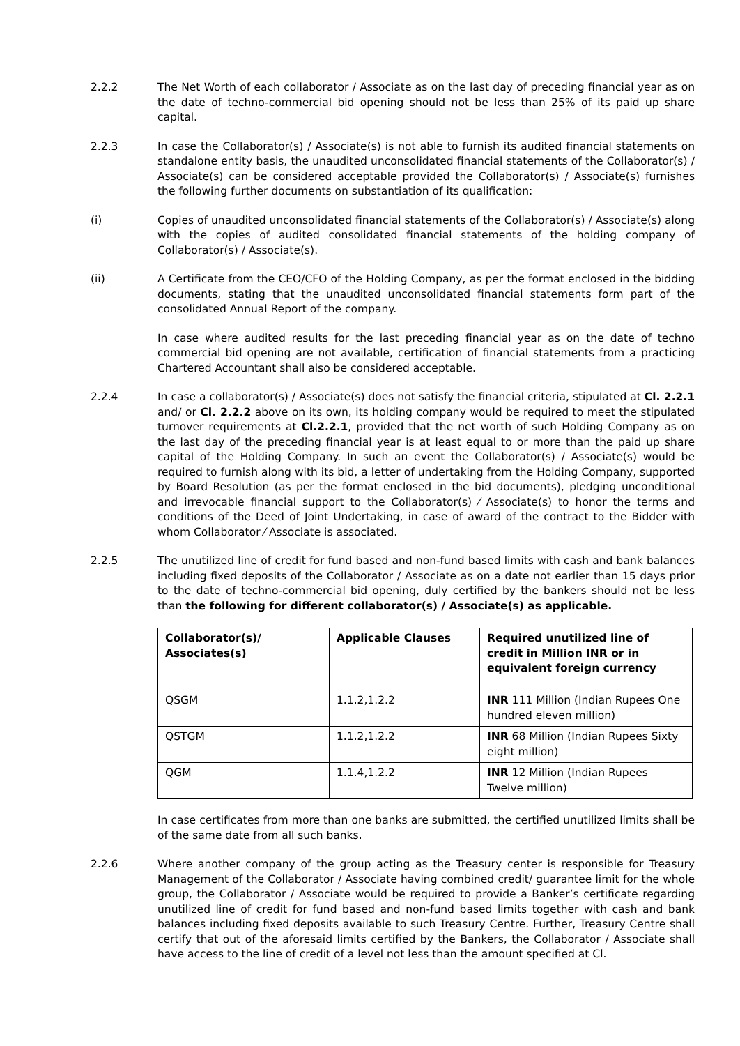2.2.2 The Net Worth of each collaborator / Associate as on the last day of preceding financial year as on the date of techno-commercial bid opening should not be less than 25% of its paid up share capital.
2.2.3 In case the Collaborator(s) / Associate(s) is not able to furnish its audited financial statements on standalone entity basis, the unaudited unconsolidated financial statements of the Collaborator(s) / Associate(s) can be considered acceptable provided the Collaborator(s) / Associate(s) furnishes the following further documents on substantiation of its qualification:
(i) Copies of unaudited unconsolidated financial statements of the Collaborator(s) / Associate(s) along with the copies of audited consolidated financial statements of the holding company of Collaborator(s) / Associate(s).
(ii) A Certificate from the CEO/CFO of the Holding Company, as per the format enclosed in the bidding documents, stating that the unaudited unconsolidated financial statements form part of the consolidated Annual Report of the company.
In case where audited results for the last preceding financial year as on the date of techno commercial bid opening are not available, certification of financial statements from a practicing Chartered Accountant shall also be considered acceptable.
2.2.4 In case a collaborator(s) / Associate(s) does not satisfy the financial criteria, stipulated at Cl. 2.2.1 and/ or Cl. 2.2.2 above on its own, its holding company would be required to meet the stipulated turnover requirements at Cl.2.2.1, provided that the net worth of such Holding Company as on the last day of the preceding financial year is at least equal to or more than the paid up share capital of the Holding Company. In such an event the Collaborator(s) / Associate(s) would be required to furnish along with its bid, a letter of undertaking from the Holding Company, supported by Board Resolution (as per the format enclosed in the bid documents), pledging unconditional and irrevocable financial support to the Collaborator(s) ⁄ Associate(s) to honor the terms and conditions of the Deed of Joint Undertaking, in case of award of the contract to the Bidder with whom Collaborator ⁄ Associate is associated.
2.2.5 The unutilized line of credit for fund based and non-fund based limits with cash and bank balances including fixed deposits of the Collaborator / Associate as on a date not earlier than 15 days prior to the date of techno-commercial bid opening, duly certified by the bankers should not be less than the following for different collaborator(s) / Associate(s) as applicable.
| Collaborator(s)/ Associates(s) | Applicable Clauses | Required unutilized line of credit in Million INR or in equivalent foreign currency |
| --- | --- | --- |
| QSGM | 1.1.2,1.2.2 | INR 111 Million (Indian Rupees One hundred eleven million) |
| QSTGM | 1.1.2,1.2.2 | INR 68 Million (Indian Rupees Sixty eight million) |
| QGM | 1.1.4,1.2.2 | INR 12 Million (Indian Rupees Twelve million) |
In case certificates from more than one banks are submitted, the certified unutilized limits shall be of the same date from all such banks.
2.2.6 Where another company of the group acting as the Treasury center is responsible for Treasury Management of the Collaborator / Associate having combined credit/ guarantee limit for the whole group, the Collaborator / Associate would be required to provide a Banker’s certificate regarding unutilized line of credit for fund based and non-fund based limits together with cash and bank balances including fixed deposits available to such Treasury Centre. Further, Treasury Centre shall certify that out of the aforesaid limits certified by the Bankers, the Collaborator / Associate shall have access to the line of credit of a level not less than the amount specified at Cl.